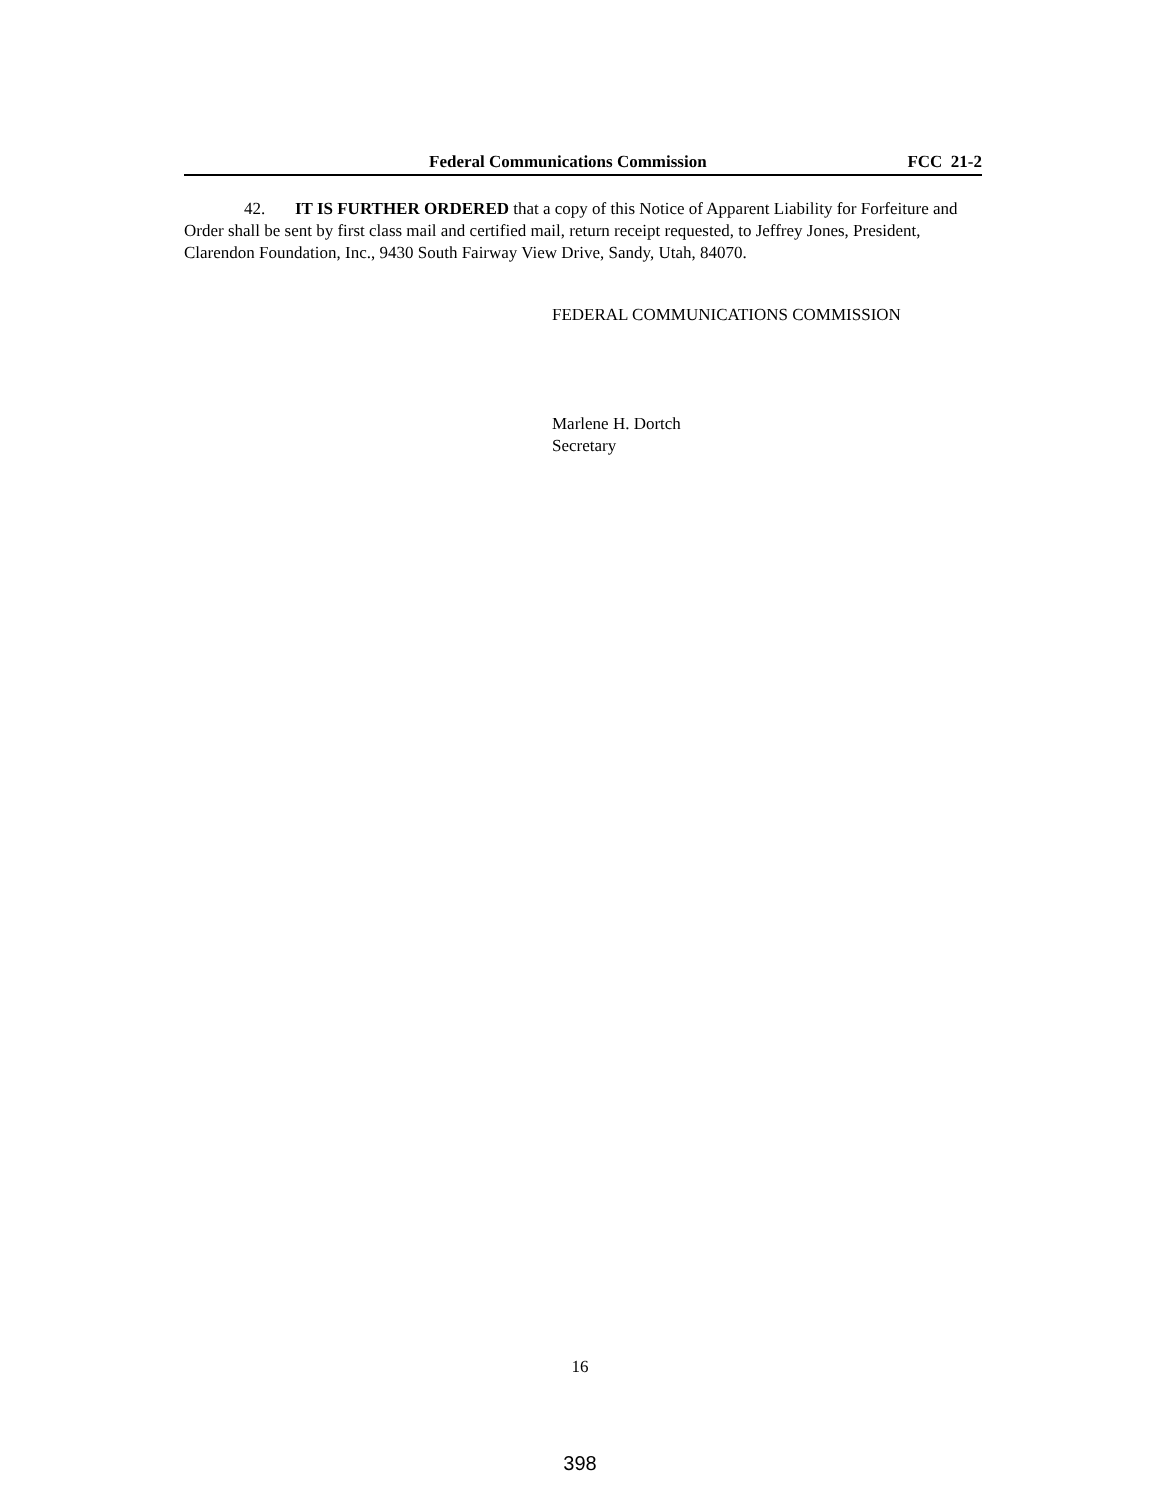Federal Communications Commission FCC 21-2
42. IT IS FURTHER ORDERED that a copy of this Notice of Apparent Liability for Forfeiture and Order shall be sent by first class mail and certified mail, return receipt requested, to Jeffrey Jones, President, Clarendon Foundation, Inc., 9430 South Fairway View Drive, Sandy, Utah, 84070.
FEDERAL COMMUNICATIONS COMMISSION
Marlene H. Dortch
Secretary
16
398